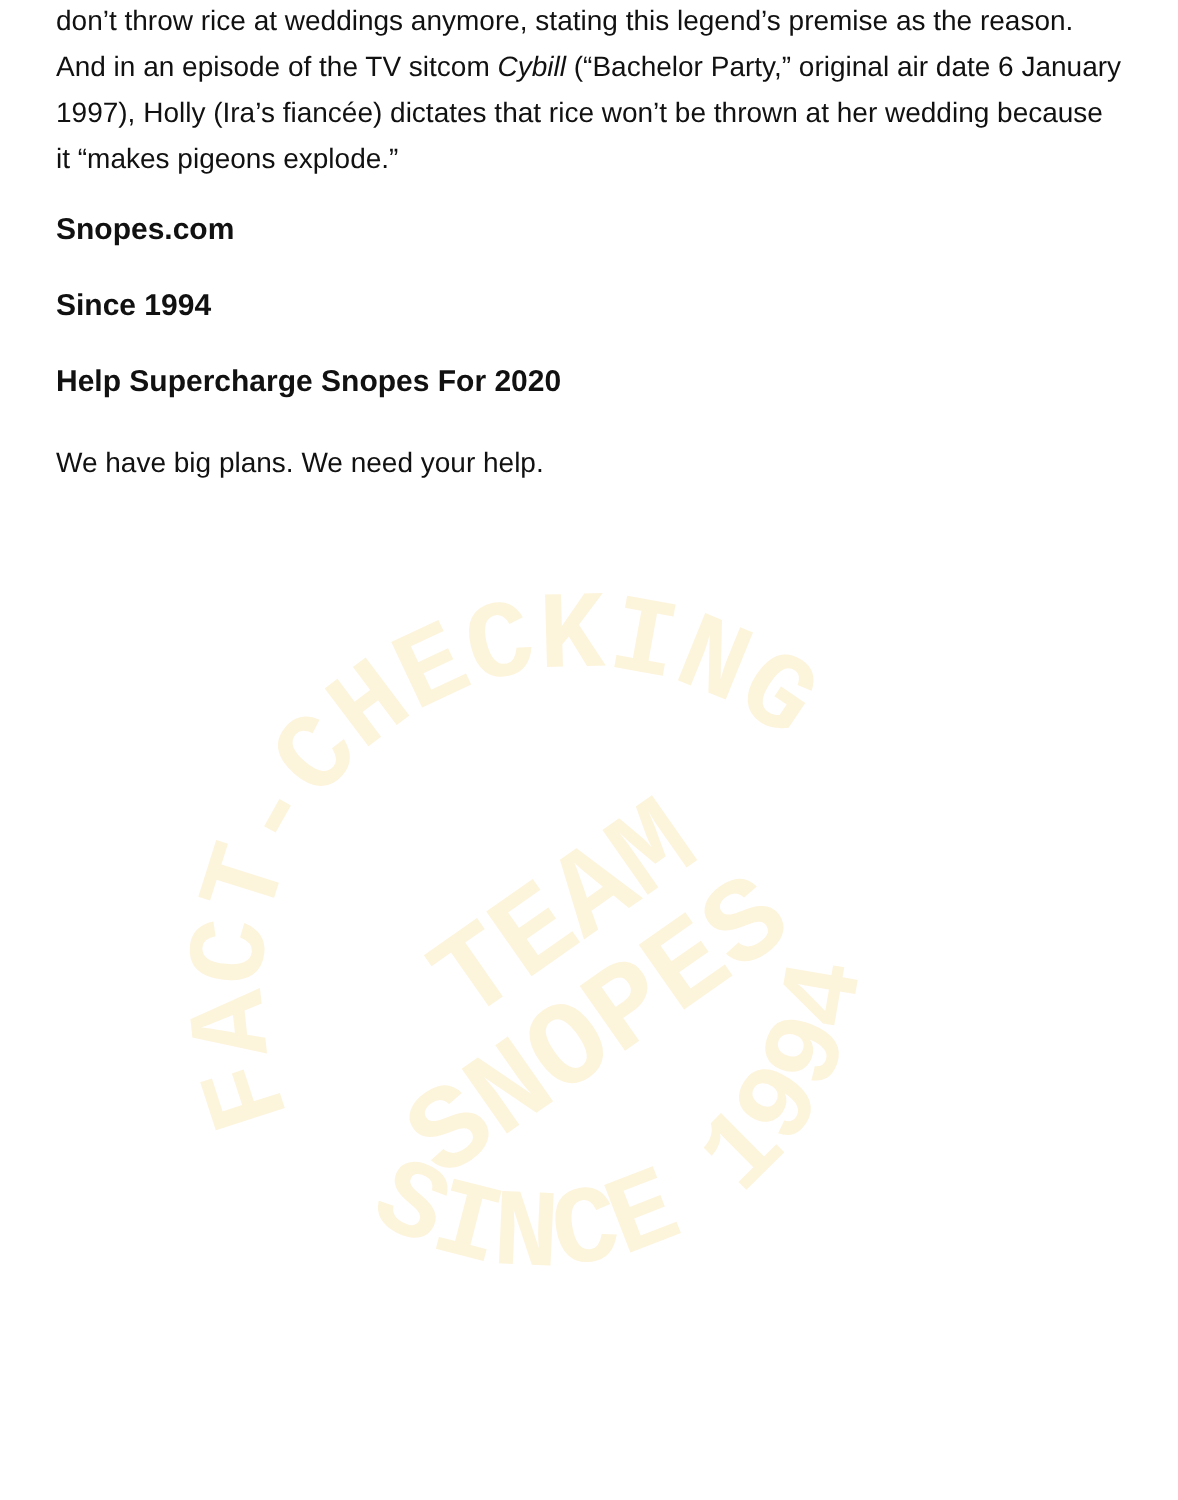don’t throw rice at weddings anymore, stating this legend’s premise as the reason. And in an episode of the TV sitcom Cybill (“Bachelor Party,” original air date 6 January 1997), Holly (Ira’s fiancée) dictates that rice won’t be thrown at her wedding because it “makes pigeons explode.”
Snopes.com
Since 1994
Help Supercharge Snopes For 2020
We have big plans. We need your help.
FACT-CHECKING
SINCE 1994
TEAM
SNOPES